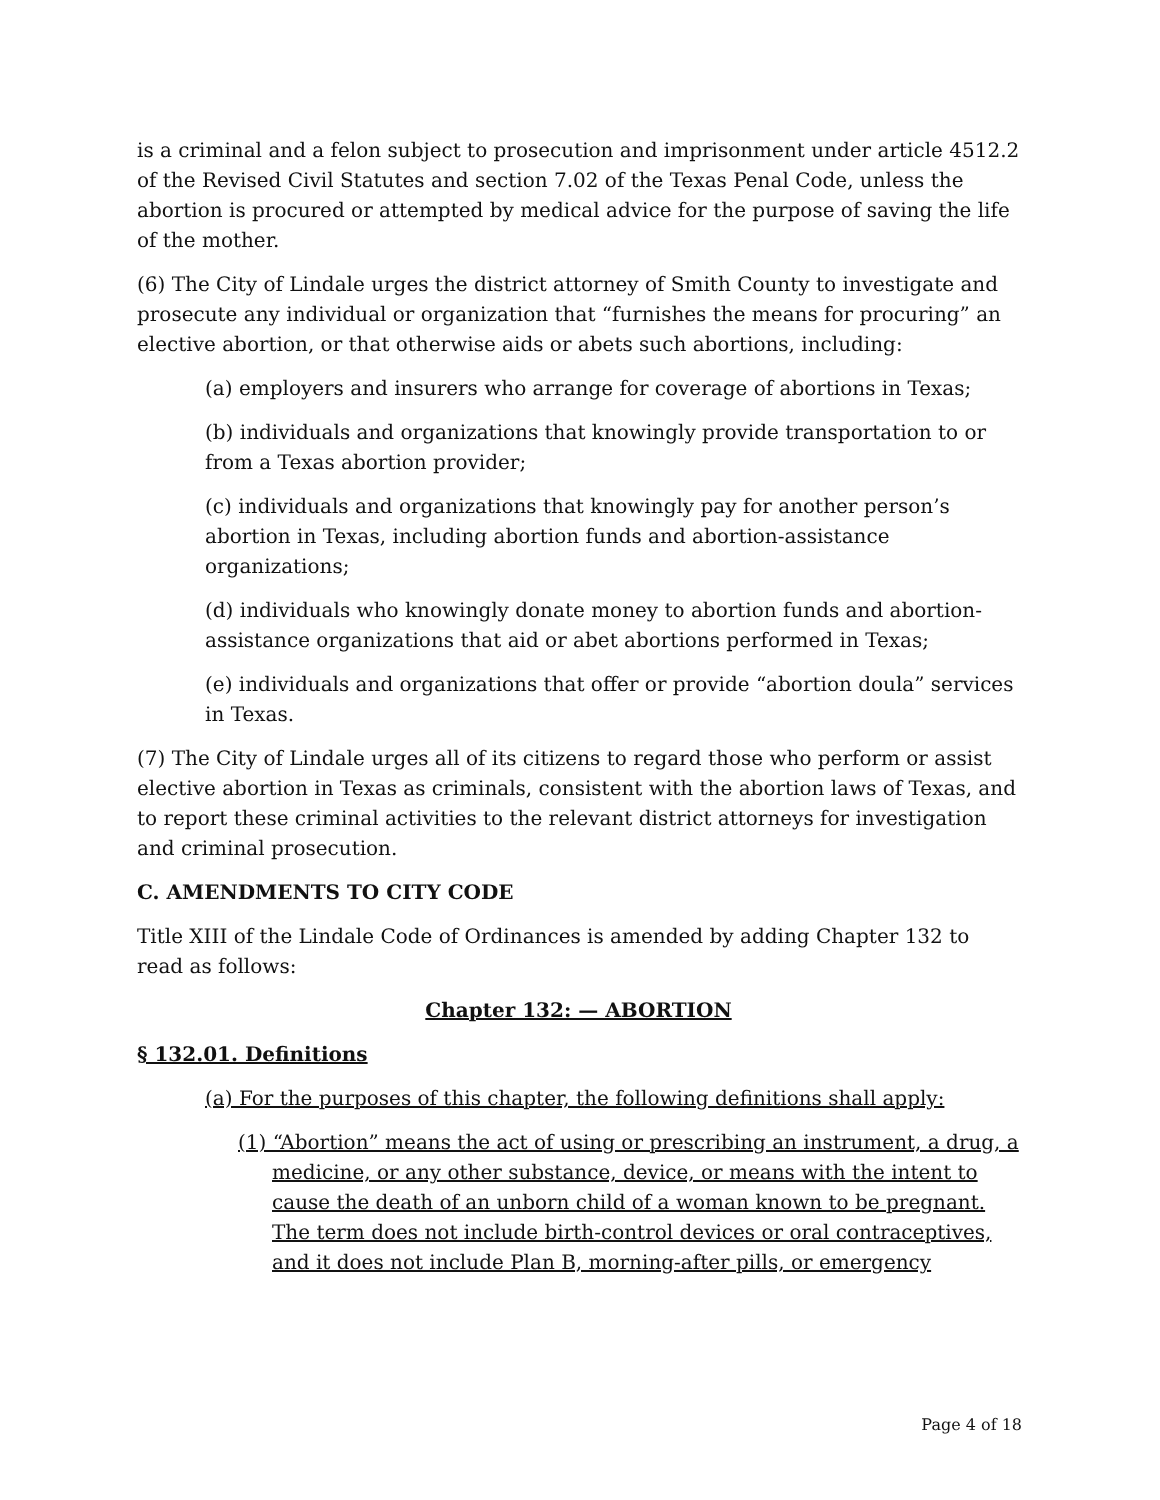is a criminal and a felon subject to prosecution and imprisonment under article 4512.2 of the Revised Civil Statutes and section 7.02 of the Texas Penal Code, unless the abortion is procured or attempted by medical advice for the purpose of saving the life of the mother.
(6) The City of Lindale urges the district attorney of Smith County to investigate and prosecute any individual or organization that “furnishes the means for procuring” an elective abortion, or that otherwise aids or abets such abortions, including:
(a) employers and insurers who arrange for coverage of abortions in Texas;
(b) individuals and organizations that knowingly provide transportation to or from a Texas abortion provider;
(c) individuals and organizations that knowingly pay for another person’s abortion in Texas, including abortion funds and abortion-assistance organizations;
(d) individuals who knowingly donate money to abortion funds and abortion-assistance organizations that aid or abet abortions performed in Texas;
(e) individuals and organizations that offer or provide “abortion doula” services in Texas.
(7) The City of Lindale urges all of its citizens to regard those who perform or assist elective abortion in Texas as criminals, consistent with the abortion laws of Texas, and to report these criminal activities to the relevant district attorneys for investigation and criminal prosecution.
C. AMENDMENTS TO CITY CODE
Title XIII of the Lindale Code of Ordinances is amended by adding Chapter 132 to read as follows:
Chapter 132: — ABORTION
§ 132.01. Definitions
(a) For the purposes of this chapter, the following definitions shall apply:
(1) “Abortion” means the act of using or prescribing an instrument, a drug, a medicine, or any other substance, device, or means with the intent to cause the death of an unborn child of a woman known to be pregnant. The term does not include birth-control devices or oral contraceptives, and it does not include Plan B, morning-after pills, or emergency
Page 4 of 18